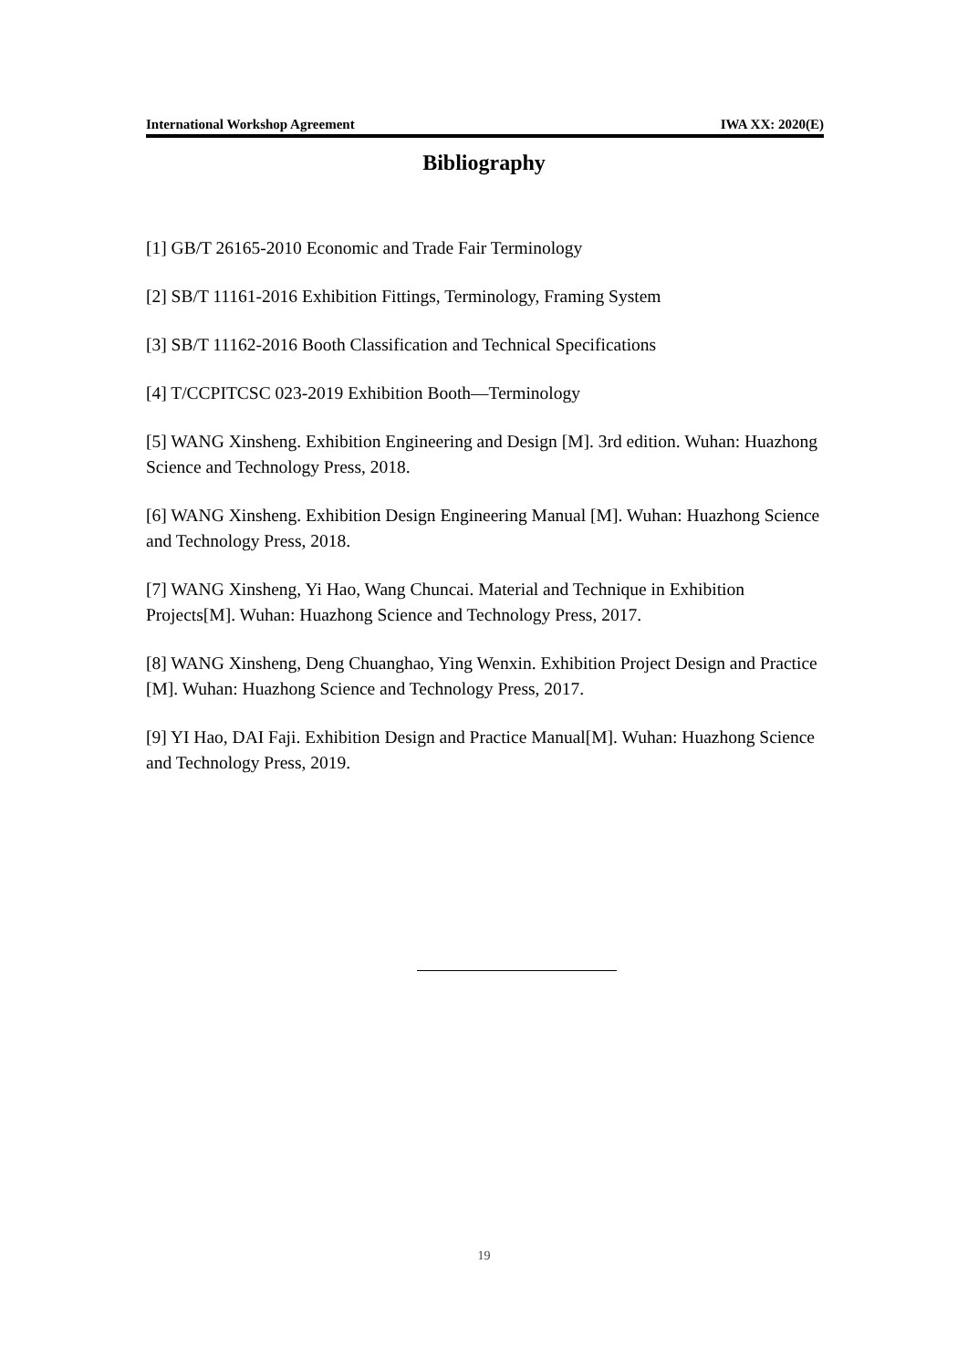International Workshop Agreement IWA XX: 2020(E)
Bibliography
[1] GB/T 26165-2010 Economic and Trade Fair Terminology
[2] SB/T 11161-2016 Exhibition Fittings, Terminology, Framing System
[3] SB/T 11162-2016 Booth Classification and Technical Specifications
[4] T/CCPITCSC 023-2019 Exhibition Booth—Terminology
[5] WANG Xinsheng. Exhibition Engineering and Design [M]. 3rd edition. Wuhan: Huazhong Science and Technology Press, 2018.
[6] WANG Xinsheng. Exhibition Design Engineering Manual [M]. Wuhan: Huazhong Science and Technology Press, 2018.
[7] WANG Xinsheng, Yi Hao, Wang Chuncai. Material and Technique in Exhibition Projects[M]. Wuhan: Huazhong Science and Technology Press, 2017.
[8] WANG Xinsheng, Deng Chuanghao, Ying Wenxin. Exhibition Project Design and Practice [M]. Wuhan: Huazhong Science and Technology Press, 2017.
[9] YI Hao, DAI Faji. Exhibition Design and Practice Manual[M]. Wuhan: Huazhong Science and Technology Press, 2019.
19